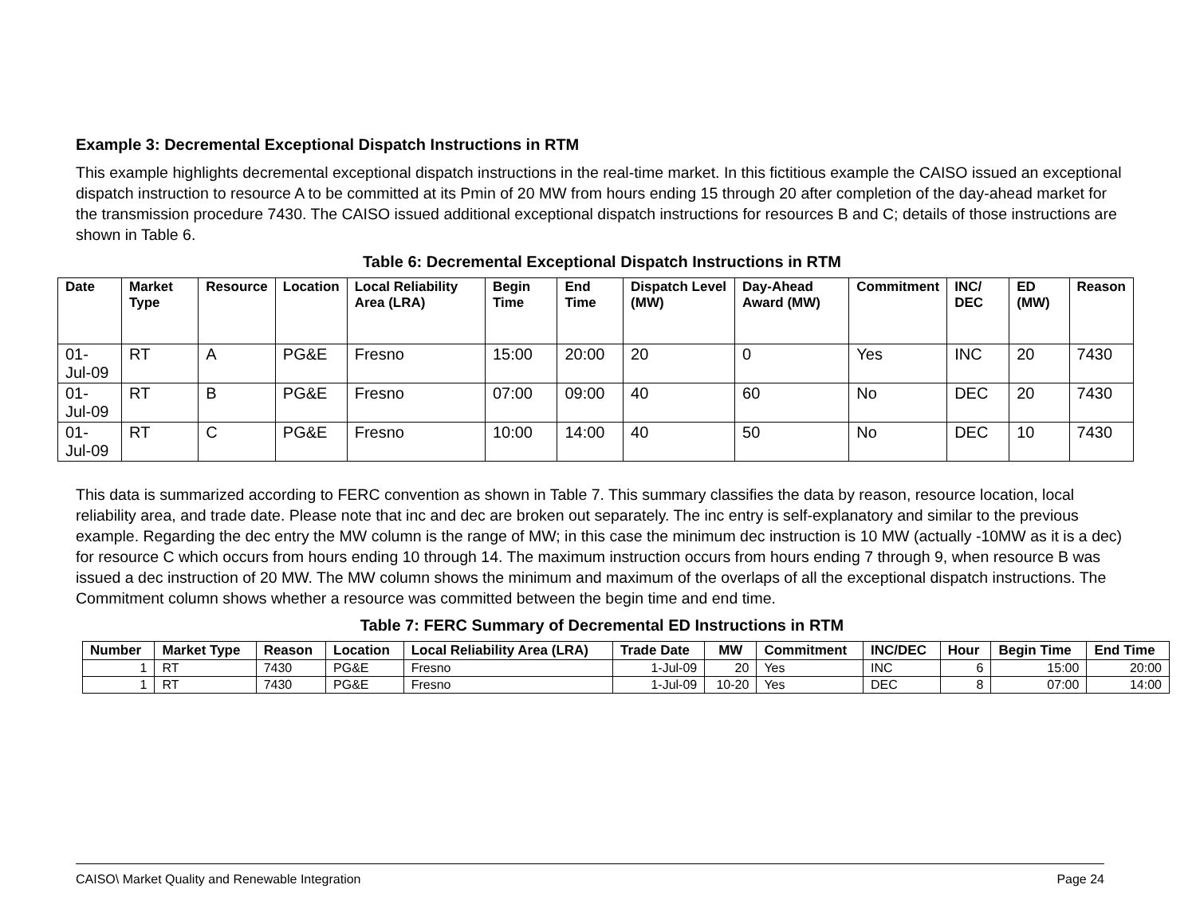Example 3: Decremental Exceptional Dispatch Instructions in RTM
This example highlights decremental exceptional dispatch instructions in the real-time market. In this fictitious example the CAISO issued an exceptional dispatch instruction to resource A to be committed at its Pmin of 20 MW from hours ending 15 through 20 after completion of the day-ahead market for the transmission procedure 7430. The CAISO issued additional exceptional dispatch instructions for resources B and C; details of those instructions are shown in Table 6.
Table 6: Decremental Exceptional Dispatch Instructions in RTM
| Date | Market Type | Resource | Location | Local Reliability Area (LRA) | Begin Time | End Time | Dispatch Level (MW) | Day-Ahead Award (MW) | Commitment | INC/ DEC | ED (MW) | Reason |
| --- | --- | --- | --- | --- | --- | --- | --- | --- | --- | --- | --- | --- |
| 01-Jul-09 | RT | A | PG&E | Fresno | 15:00 | 20:00 | 20 | 0 | Yes | INC | 20 | 7430 |
| 01-Jul-09 | RT | B | PG&E | Fresno | 07:00 | 09:00 | 40 | 60 | No | DEC | 20 | 7430 |
| 01-Jul-09 | RT | C | PG&E | Fresno | 10:00 | 14:00 | 40 | 50 | No | DEC | 10 | 7430 |
This data is summarized according to FERC convention as shown in Table 7. This summary classifies the data by reason, resource location, local reliability area, and trade date. Please note that inc and dec are broken out separately. The inc entry is self-explanatory and similar to the previous example. Regarding the dec entry the MW column is the range of MW; in this case the minimum dec instruction is 10 MW (actually -10MW as it is a dec) for resource C which occurs from hours ending 10 through 14. The maximum instruction occurs from hours ending 7 through 9, when resource B was issued a dec instruction of 20 MW. The MW column shows the minimum and maximum of the overlaps of all the exceptional dispatch instructions. The Commitment column shows whether a resource was committed between the begin time and end time.
Table 7: FERC Summary of Decremental ED Instructions in RTM
| Number | Market Type | Reason | Location | Local Reliability Area (LRA) | Trade Date | MW | Commitment | INC/DEC | Hour | Begin Time | End Time |
| --- | --- | --- | --- | --- | --- | --- | --- | --- | --- | --- | --- |
| 1 | RT | 7430 | PG&E | Fresno | 1-Jul-09 | 20 | Yes | INC | 6 | 15:00 | 20:00 |
| 1 | RT | 7430 | PG&E | Fresno | 1-Jul-09 | 10-20 | Yes | DEC | 8 | 07:00 | 14:00 |
CAISO\ Market Quality and Renewable Integration Page 24